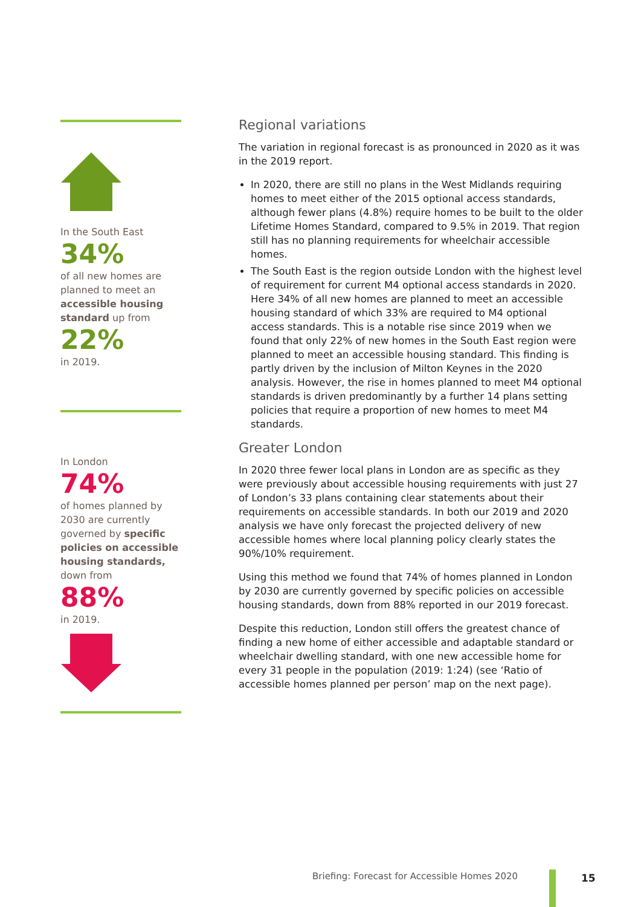In the South East
34%
of all new homes are planned to meet an accessible housing standard up from
22%
in 2019.
In London
74%
of homes planned by 2030 are currently governed by specific policies on accessible housing standards, down from
88%
in 2019.
Regional variations
The variation in regional forecast is as pronounced in 2020 as it was in the 2019 report.
In 2020, there are still no plans in the West Midlands requiring homes to meet either of the 2015 optional access standards, although fewer plans (4.8%) require homes to be built to the older Lifetime Homes Standard, compared to 9.5% in 2019. That region still has no planning requirements for wheelchair accessible homes.
The South East is the region outside London with the highest level of requirement for current M4 optional access standards in 2020. Here 34% of all new homes are planned to meet an accessible housing standard of which 33% are required to M4 optional access standards. This is a notable rise since 2019 when we found that only 22% of new homes in the South East region were planned to meet an accessible housing standard. This finding is partly driven by the inclusion of Milton Keynes in the 2020 analysis. However, the rise in homes planned to meet M4 optional standards is driven predominantly by a further 14 plans setting policies that require a proportion of new homes to meet M4 standards.
Greater London
In 2020 three fewer local plans in London are as specific as they were previously about accessible housing requirements with just 27 of London’s 33 plans containing clear statements about their requirements on accessible standards. In both our 2019 and 2020 analysis we have only forecast the projected delivery of new accessible homes where local planning policy clearly states the 90%/10% requirement.
Using this method we found that 74% of homes planned in London by 2030 are currently governed by specific policies on accessible housing standards, down from 88% reported in our 2019 forecast.
Despite this reduction, London still offers the greatest chance of finding a new home of either accessible and adaptable standard or wheelchair dwelling standard, with one new accessible home for every 31 people in the population (2019: 1:24) (see ‘Ratio of accessible homes planned per person’ map on the next page).
Briefing: Forecast for Accessible Homes 2020
15